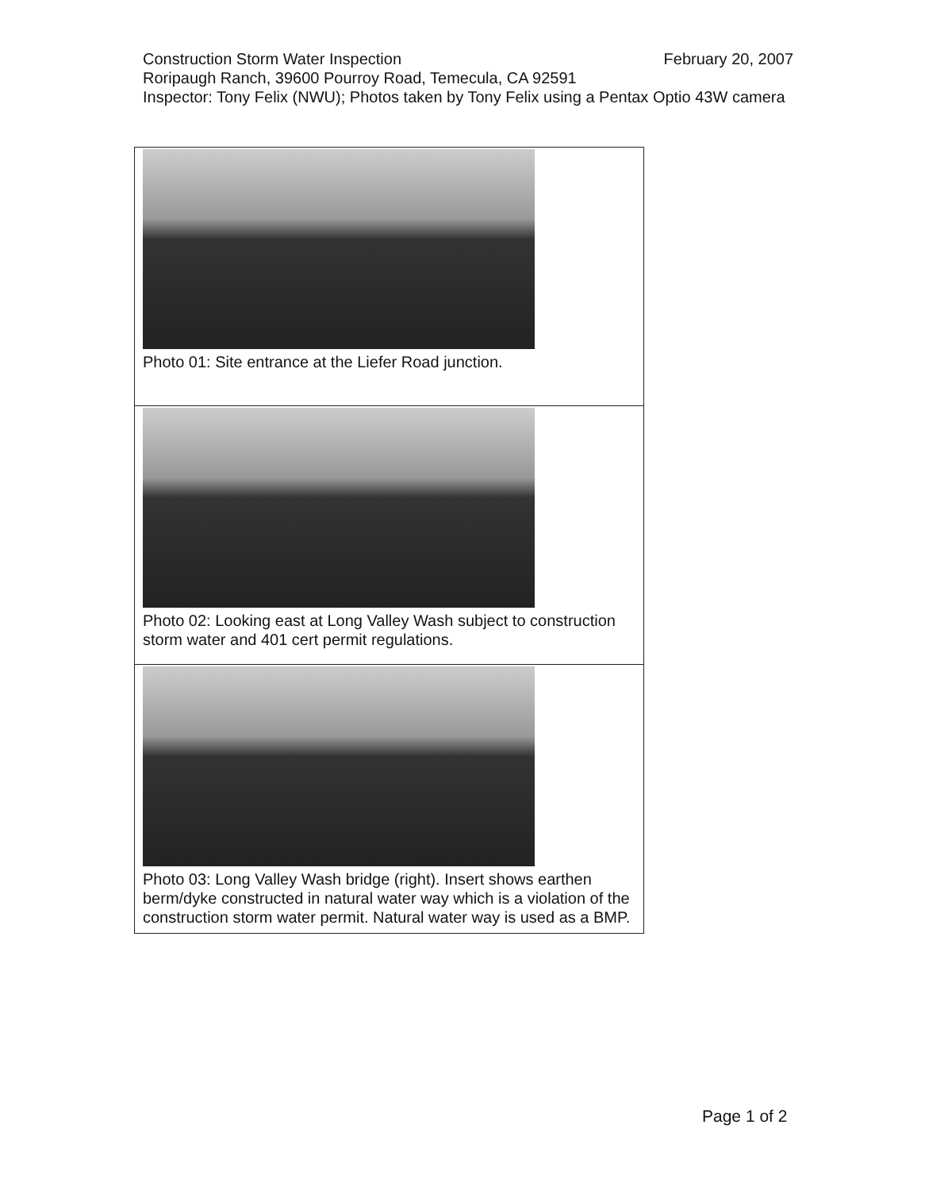Construction Storm Water Inspection February 20, 2007
Roripaugh Ranch, 39600 Pourroy Road, Temecula, CA 92591
Inspector: Tony Felix (NWU); Photos taken by Tony Felix using a Pentax Optio 43W camera
| Photo 01: Site entrance at the Liefer Road junction. |
| Photo 02: Looking east at Long Valley Wash subject to construction storm water and 401 cert permit regulations. |
| Photo 03: Long Valley Wash bridge (right). Insert shows earthen berm/dyke constructed in natural water way which is a violation of the construction storm water permit. Natural water way is used as a BMP. |
Page 1 of 2